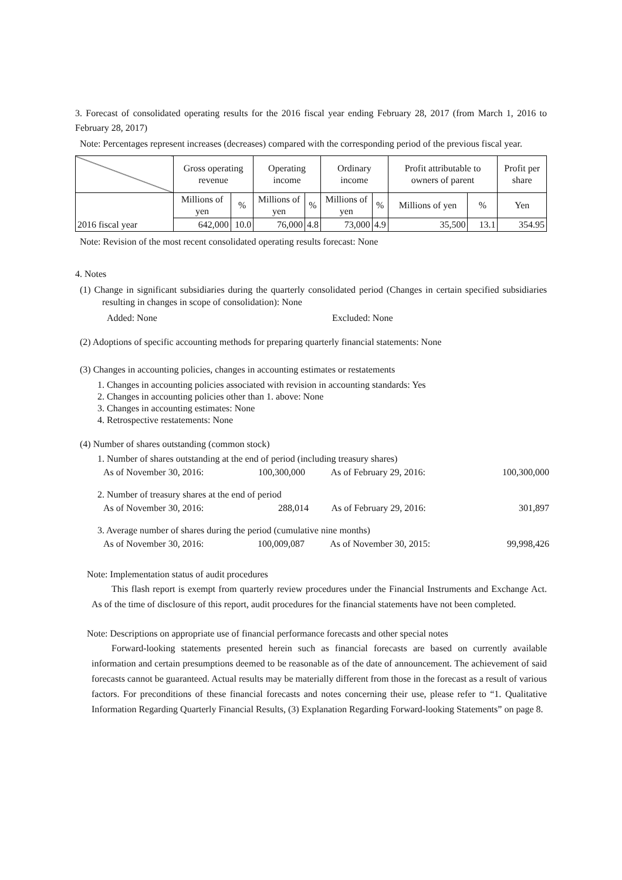3. Forecast of consolidated operating results for the 2016 fiscal year ending February 28, 2017 (from March 1, 2016 to February 28, 2017)
Note: Percentages represent increases (decreases) compared with the corresponding period of the previous fiscal year.
| | Gross operating revenue | | Operating income | | Ordinary income | | Profit attributable to owners of parent | | Profit per share |
| --- | --- | --- | --- | --- | --- | --- | --- | --- | --- |
| 2016 fiscal year | Millions of yen | % | Millions of yen | % | Millions of yen | % | Millions of yen | % | Yen |
| | 642,000 | 10.0 | 76,000 | 4.8 | 73,000 | 4.9 | 35,500 | 13.1 | 354.95 |
Note: Revision of the most recent consolidated operating results forecast: None
4. Notes
(1) Change in significant subsidiaries during the quarterly consolidated period (Changes in certain specified subsidiaries resulting in changes in scope of consolidation): None
Added: None Excluded: None
(2) Adoptions of specific accounting methods for preparing quarterly financial statements: None
(3) Changes in accounting policies, changes in accounting estimates or restatements
1. Changes in accounting policies associated with revision in accounting standards: Yes
2. Changes in accounting policies other than 1. above: None
3. Changes in accounting estimates: None
4. Retrospective restatements: None
(4) Number of shares outstanding (common stock)
1. Number of shares outstanding at the end of period (including treasury shares)
| As of November 30, 2016: | 100,300,000 | As of February 29, 2016: | 100,300,000 |
2. Number of treasury shares at the end of period
| As of November 30, 2016: | 288,014 | As of February 29, 2016: | 301,897 |
3. Average number of shares during the period (cumulative nine months)
| As of November 30, 2016: | 100,009,087 | As of November 30, 2015: | 99,998,426 |
Note: Implementation status of audit procedures
This flash report is exempt from quarterly review procedures under the Financial Instruments and Exchange Act. As of the time of disclosure of this report, audit procedures for the financial statements have not been completed.
Note: Descriptions on appropriate use of financial performance forecasts and other special notes
Forward-looking statements presented herein such as financial forecasts are based on currently available information and certain presumptions deemed to be reasonable as of the date of announcement. The achievement of said forecasts cannot be guaranteed. Actual results may be materially different from those in the forecast as a result of various factors. For preconditions of these financial forecasts and notes concerning their use, please refer to “1. Qualitative Information Regarding Quarterly Financial Results, (3) Explanation Regarding Forward-looking Statements” on page 8.